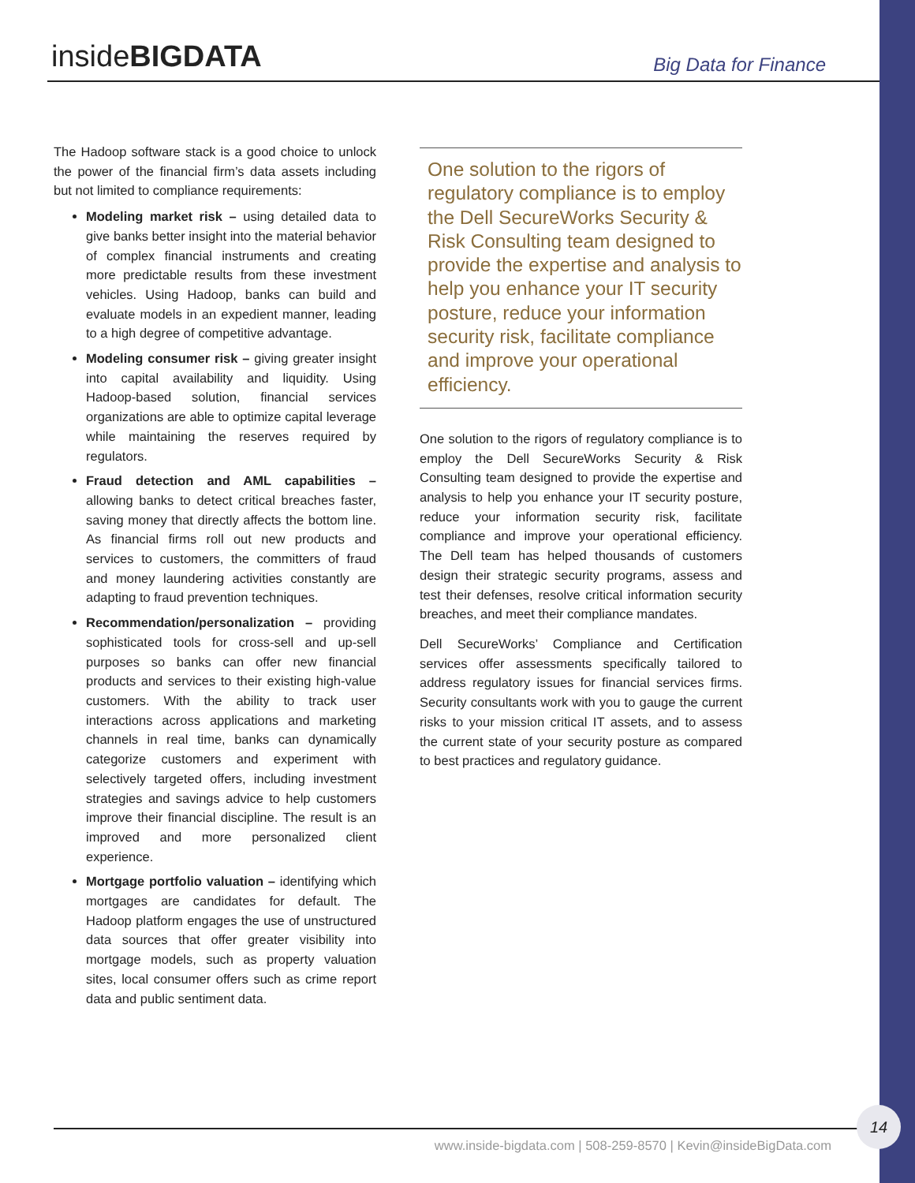inside BIGDATA Big Data for Finance
The Hadoop software stack is a good choice to unlock the power of the financial firm’s data assets including but not limited to compliance requirements:
Modeling market risk – using detailed data to give banks better insight into the material behavior of complex financial instruments and creating more predictable results from these investment vehicles. Using Hadoop, banks can build and evaluate models in an expedient manner, leading to a high degree of competitive advantage.
Modeling consumer risk – giving greater insight into capital availability and liquidity. Using Hadoop-based solution, financial services organizations are able to optimize capital leverage while maintaining the reserves required by regulators.
Fraud detection and AML capabilities – allowing banks to detect critical breaches faster, saving money that directly affects the bottom line. As financial firms roll out new products and services to customers, the committers of fraud and money laundering activities constantly are adapting to fraud prevention techniques.
Recommendation/personalization – providing sophisticated tools for cross-sell and up-sell purposes so banks can offer new financial products and services to their existing high-value customers. With the ability to track user interactions across applications and marketing channels in real time, banks can dynamically categorize customers and experiment with selectively targeted offers, including investment strategies and savings advice to help customers improve their financial discipline. The result is an improved and more personalized client experience.
Mortgage portfolio valuation – identifying which mortgages are candidates for default. The Hadoop platform engages the use of unstructured data sources that offer greater visibility into mortgage models, such as property valuation sites, local consumer offers such as crime report data and public sentiment data.
One solution to the rigors of regulatory compliance is to employ the Dell SecureWorks Security & Risk Consulting team designed to provide the expertise and analysis to help you enhance your IT security posture, reduce your information security risk, facilitate compliance and improve your operational efficiency.
One solution to the rigors of regulatory compliance is to employ the Dell SecureWorks Security & Risk Consulting team designed to provide the expertise and analysis to help you enhance your IT security posture, reduce your information security risk, facilitate compliance and improve your operational efficiency. The Dell team has helped thousands of customers design their strategic security programs, assess and test their defenses, resolve critical information security breaches, and meet their compliance mandates.
Dell SecureWorks’ Compliance and Certification services offer assessments specifically tailored to address regulatory issues for financial services firms. Security consultants work with you to gauge the current risks to your mission critical IT assets, and to assess the current state of your security posture as compared to best practices and regulatory guidance.
www.inside-bigdata.com | 508-259-8570 | Kevin@insideBigData.com
14